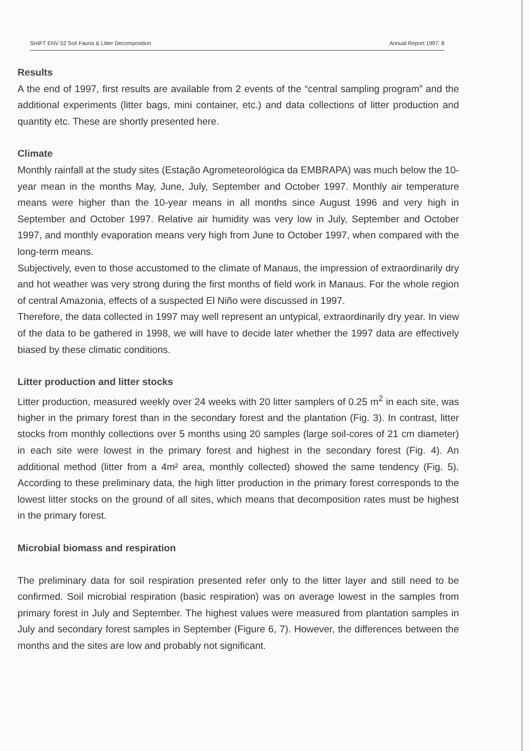SHIFT ENV 52 Soil Fauna & Litter Decomposition Annual Report 1997: 8
Results
A the end of 1997, first results are available from 2 events of the “central sampling program” and the additional experiments (litter bags, mini container, etc.) and data collections of litter production and quantity etc. These are shortly presented here.
Climate
Monthly rainfall at the study sites (Estação Agrometeorológica da EMBRAPA) was much below the 10-year mean in the months May, June, July, September and October 1997. Monthly air temperature means were higher than the 10-year means in all months since August 1996 and very high in September and October 1997. Relative air humidity was very low in July, September and October 1997, and monthly evaporation means very high from June to October 1997, when compared with the long-term means.
Subjectively, even to those accustomed to the climate of Manaus, the impression of extraordinarily dry and hot weather was very strong during the first months of field work in Manaus. For the whole region of central Amazonia, effects of a suspected El Niño were discussed in 1997.
Therefore, the data collected in 1997 may well represent an untypical, extraordinarily dry year. In view of the data to be gathered in 1998, we will have to decide later whether the 1997 data are effectively biased by these climatic conditions.
Litter production and litter stocks
Litter production, measured weekly over 24 weeks with 20 litter samplers of 0.25 m<sup>2</sup> in each site, was higher in the primary forest than in the secondary forest and the plantation (Fig. 3). In contrast, litter stocks from monthly collections over 5 months using 20 samples (large soil-cores of 21 cm diameter) in each site were lowest in the primary forest and highest in the secondary forest (Fig. 4). An additional method (litter from a 4m² area, monthly collected) showed the same tendency (Fig. 5). According to these preliminary data, the high litter production in the primary forest corresponds to the lowest litter stocks on the ground of all sites, which means that decomposition rates must be highest in the primary forest.
Microbial biomass and respiration
The preliminary data for soil respiration presented refer only to the litter layer and still need to be confirmed. Soil microbial respiration (basic respiration) was on average lowest in the samples from primary forest in July and September. The highest values were measured from plantation samples in July and secondary forest samples in September (Figure 6, 7). However, the differences between the months and the sites are low and probably not significant.